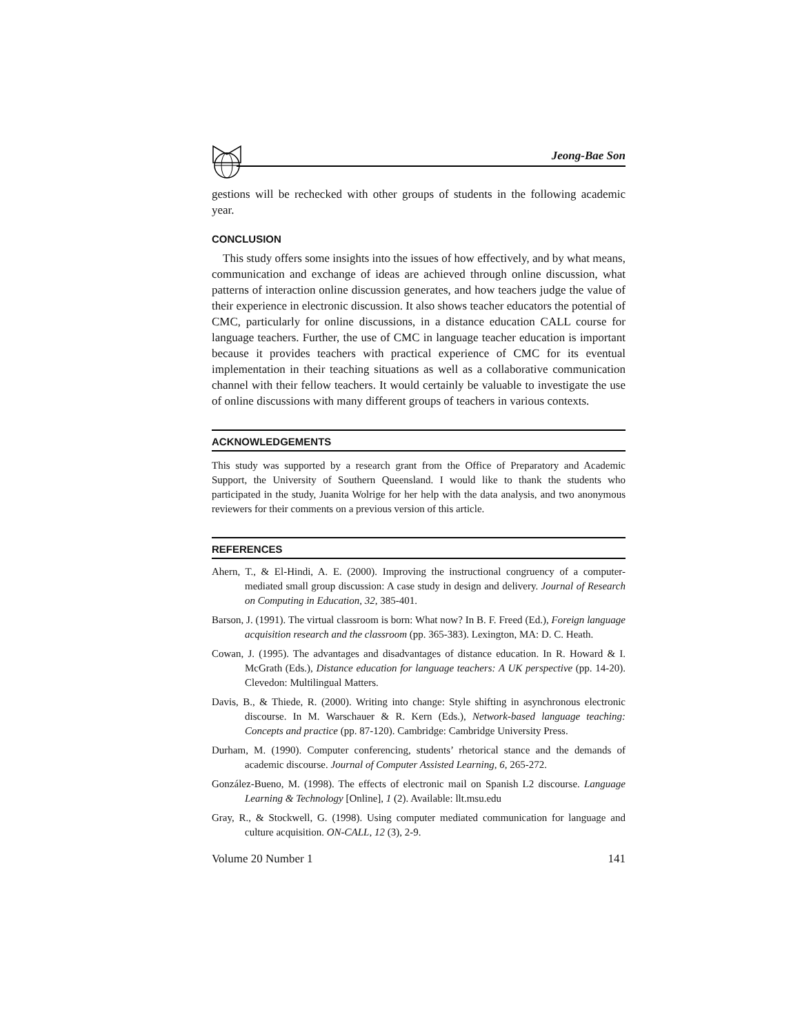Jeong-Bae Son
gestions will be rechecked with other groups of students in the following academic year.
CONCLUSION
This study offers some insights into the issues of how effectively, and by what means, communication and exchange of ideas are achieved through online discussion, what patterns of interaction online discussion generates, and how teachers judge the value of their experience in electronic discussion. It also shows teacher educators the potential of CMC, particularly for online discussions, in a distance education CALL course for language teachers. Further, the use of CMC in language teacher education is important because it provides teachers with practical experience of CMC for its eventual implementation in their teaching situations as well as a collaborative communication channel with their fellow teachers. It would certainly be valuable to investigate the use of online discussions with many different groups of teachers in various contexts.
ACKNOWLEDGEMENTS
This study was supported by a research grant from the Office of Preparatory and Academic Support, the University of Southern Queensland. I would like to thank the students who participated in the study, Juanita Wolrige for her help with the data analysis, and two anonymous reviewers for their comments on a previous version of this article.
REFERENCES
Ahern, T., & El-Hindi, A. E. (2000). Improving the instructional congruency of a computer-mediated small group discussion: A case study in design and delivery. Journal of Research on Computing in Education, 32, 385-401.
Barson, J. (1991). The virtual classroom is born: What now? In B. F. Freed (Ed.), Foreign language acquisition research and the classroom (pp. 365-383). Lexington, MA: D. C. Heath.
Cowan, J. (1995). The advantages and disadvantages of distance education. In R. Howard & I. McGrath (Eds.), Distance education for language teachers: A UK perspective (pp. 14-20). Clevedon: Multilingual Matters.
Davis, B., & Thiede, R. (2000). Writing into change: Style shifting in asynchronous electronic discourse. In M. Warschauer & R. Kern (Eds.), Network-based language teaching: Concepts and practice (pp. 87-120). Cambridge: Cambridge University Press.
Durham, M. (1990). Computer conferencing, students’ rhetorical stance and the demands of academic discourse. Journal of Computer Assisted Learning, 6, 265-272.
González-Bueno, M. (1998). The effects of electronic mail on Spanish L2 discourse. Language Learning & Technology [Online], 1 (2). Available: llt.msu.edu
Gray, R., & Stockwell, G. (1998). Using computer mediated communication for language and culture acquisition. ON-CALL, 12 (3), 2-9.
Volume 20 Number 1 141